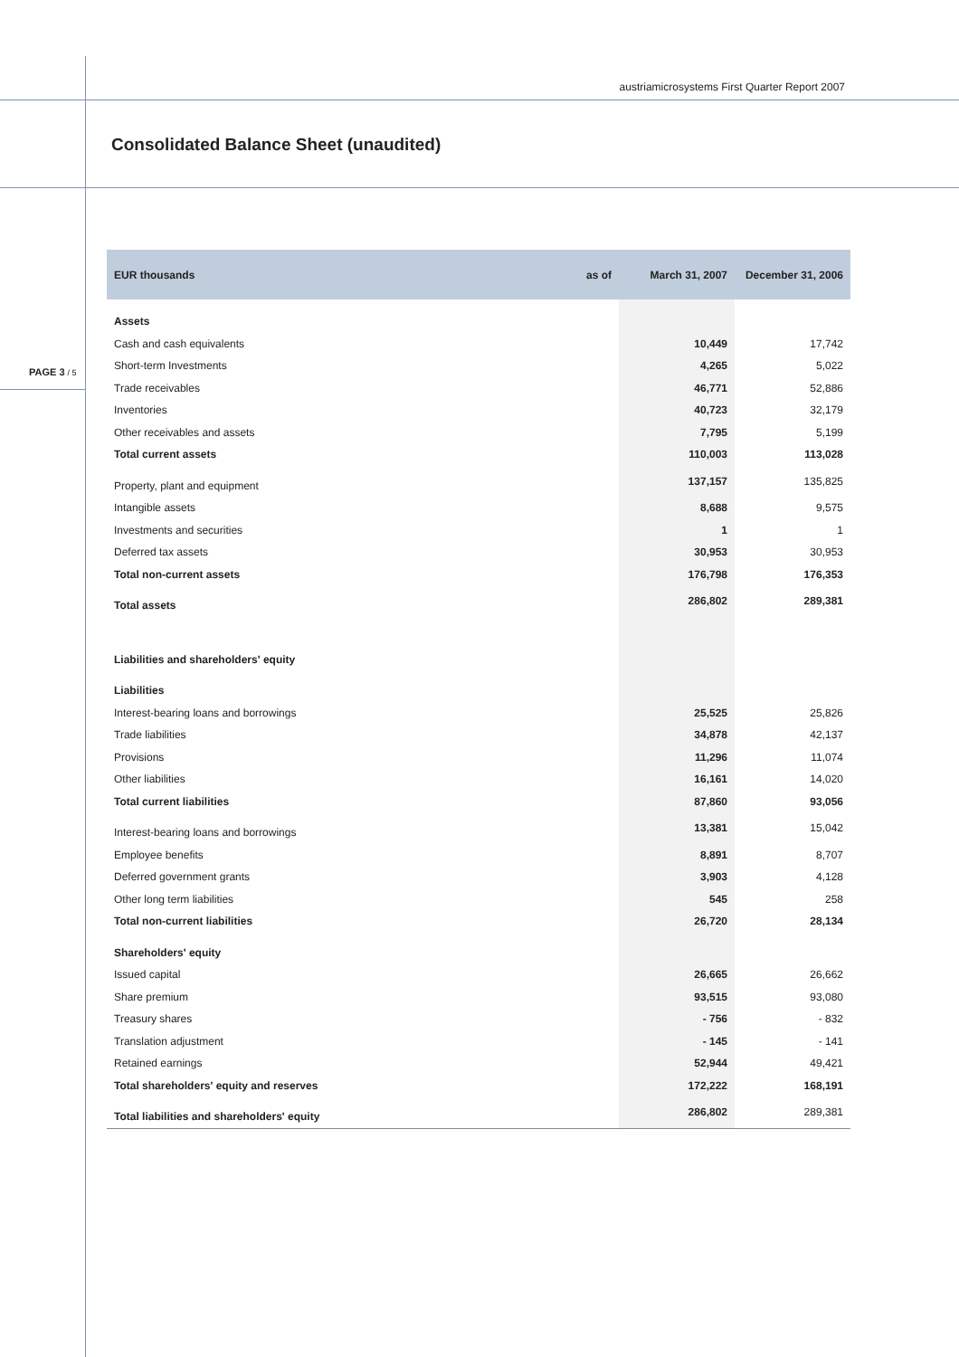austriamicrosystems First Quarter Report 2007
Consolidated Balance Sheet (unaudited)
PAGE 3 / 5
| EUR thousands | as of | March 31, 2007 | December 31, 2006 |
| --- | --- | --- | --- |
| Assets | | | |
| Cash and cash equivalents | | 10,449 | 17,742 |
| Short-term Investments | | 4,265 | 5,022 |
| Trade receivables | | 46,771 | 52,886 |
| Inventories | | 40,723 | 32,179 |
| Other receivables and assets | | 7,795 | 5,199 |
| Total current assets | | 110,003 | 113,028 |
| Property, plant and equipment | | 137,157 | 135,825 |
| Intangible assets | | 8,688 | 9,575 |
| Investments and securities | | 1 | 1 |
| Deferred tax assets | | 30,953 | 30,953 |
| Total non-current assets | | 176,798 | 176,353 |
| Total assets | | 286,802 | 289,381 |
| Liabilities and shareholders' equity | | | |
| Liabilities | | | |
| Interest-bearing loans and borrowings | | 25,525 | 25,826 |
| Trade liabilities | | 34,878 | 42,137 |
| Provisions | | 11,296 | 11,074 |
| Other liabilities | | 16,161 | 14,020 |
| Total current liabilities | | 87,860 | 93,056 |
| Interest-bearing loans and borrowings | | 13,381 | 15,042 |
| Employee benefits | | 8,891 | 8,707 |
| Deferred government grants | | 3,903 | 4,128 |
| Other long term liabilities | | 545 | 258 |
| Total non-current liabilities | | 26,720 | 28,134 |
| Shareholders' equity | | | |
| Issued capital | | 26,665 | 26,662 |
| Share premium | | 93,515 | 93,080 |
| Treasury shares | | - 756 | - 832 |
| Translation adjustment | | - 145 | - 141 |
| Retained earnings | | 52,944 | 49,421 |
| Total shareholders' equity and reserves | | 172,222 | 168,191 |
| Total liabilities and shareholders' equity | | 286,802 | 289,381 |